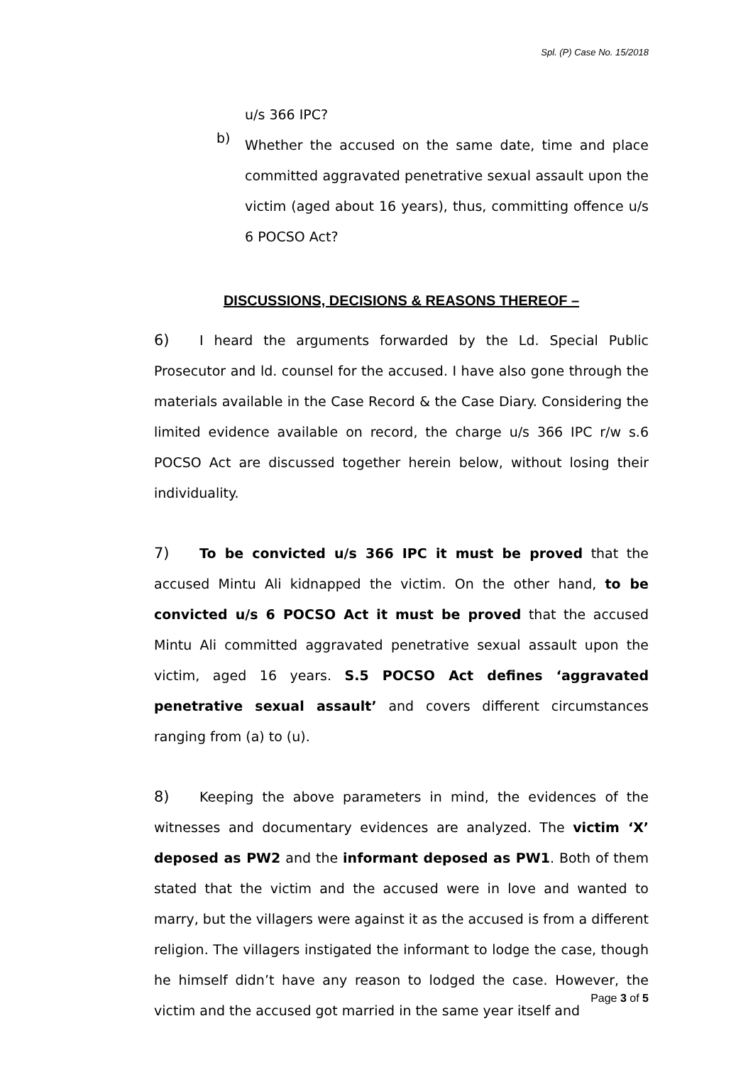Spl. (P) Case No. 15/2018
u/s 366 IPC?
b)
Whether the accused on the same date, time and place committed aggravated penetrative sexual assault upon the victim (aged about 16 years), thus, committing offence u/s 6 POCSO Act?
DISCUSSIONS, DECISIONS & REASONS THEREOF –
6) I heard the arguments forwarded by the Ld. Special Public Prosecutor and ld. counsel for the accused. I have also gone through the materials available in the Case Record & the Case Diary. Considering the limited evidence available on record, the charge u/s 366 IPC r/w s.6 POCSO Act are discussed together herein below, without losing their individuality.
7) To be convicted u/s 366 IPC it must be proved that the accused Mintu Ali kidnapped the victim. On the other hand, to be convicted u/s 6 POCSO Act it must be proved that the accused Mintu Ali committed aggravated penetrative sexual assault upon the victim, aged 16 years. S.5 POCSO Act defines ‘aggravated penetrative sexual assault’ and covers different circumstances ranging from (a) to (u).
8) Keeping the above parameters in mind, the evidences of the witnesses and documentary evidences are analyzed. The victim ‘X’ deposed as PW2 and the informant deposed as PW1. Both of them stated that the victim and the accused were in love and wanted to marry, but the villagers were against it as the accused is from a different religion. The villagers instigated the informant to lodge the case, though he himself didn’t have any reason to lodged the case. However, the victim and the accused got married in the same year itself and
Page 3 of 5